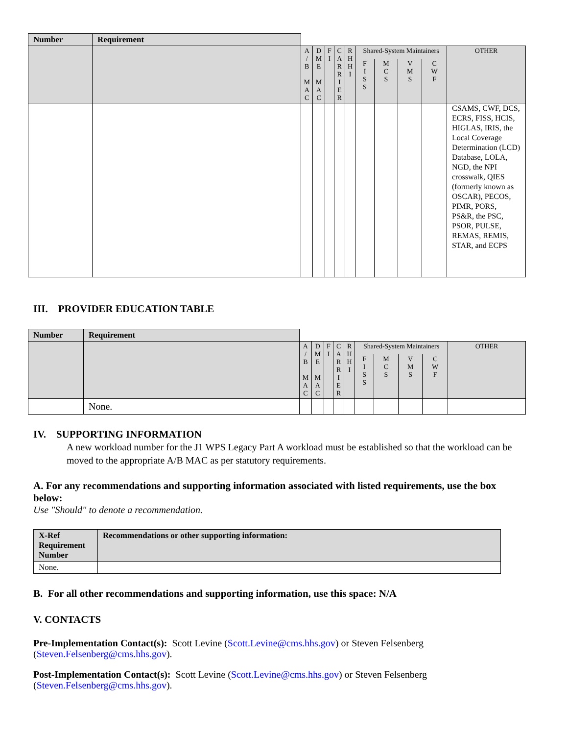| Number | Requirement | | | | | | | | | | |
| | | A / B M A C | D M E M A C | F I | C A R R I E R | R H H I | Shared-System Maintainers | | | | OTHER |
| | | | | | | | F I S S | M C S | V M S | C W F | |
| | | | | | | | | | | | CSAMS, CWF, DCS, ECRS, FISS, HCIS, HIGLAS, IRIS, the Local Coverage Determination (LCD) Database, LOLA, NGD, the NPI crosswalk, QIES (formerly known as OSCAR), PECOS, PIMR, PORS, PS&R, the PSC, PSOR, PULSE, REMAS, REMIS, STAR, and ECPS |
III. PROVIDER EDUCATION TABLE
| Number | Requirement | | | | | | | | | | |
| | | A / B M A C | D M E M A C | F I | C A R R I E R | R H H I | Shared-System Maintainers | | | | OTHER |
| | | | | | | | F I S S | M C S | V M S | C W F | |
| | None. | | | | | | | | | | |
IV. SUPPORTING INFORMATION
A new workload number for the J1 WPS Legacy Part A workload must be established so that the workload can be moved to the appropriate A/B MAC as per statutory requirements.
A. For any recommendations and supporting information associated with listed requirements, use the box below:
Use "Should" to denote a recommendation.
| X-Ref Requirement Number | Recommendations or other supporting information: |
| --- | --- |
| None. | |
B. For all other recommendations and supporting information, use this space: N/A
V. CONTACTS
Pre-Implementation Contact(s): Scott Levine (Scott.Levine@cms.hhs.gov) or Steven Felsenberg (Steven.Felsenberg@cms.hhs.gov).
Post-Implementation Contact(s): Scott Levine (Scott.Levine@cms.hhs.gov) or Steven Felsenberg (Steven.Felsenberg@cms.hhs.gov).